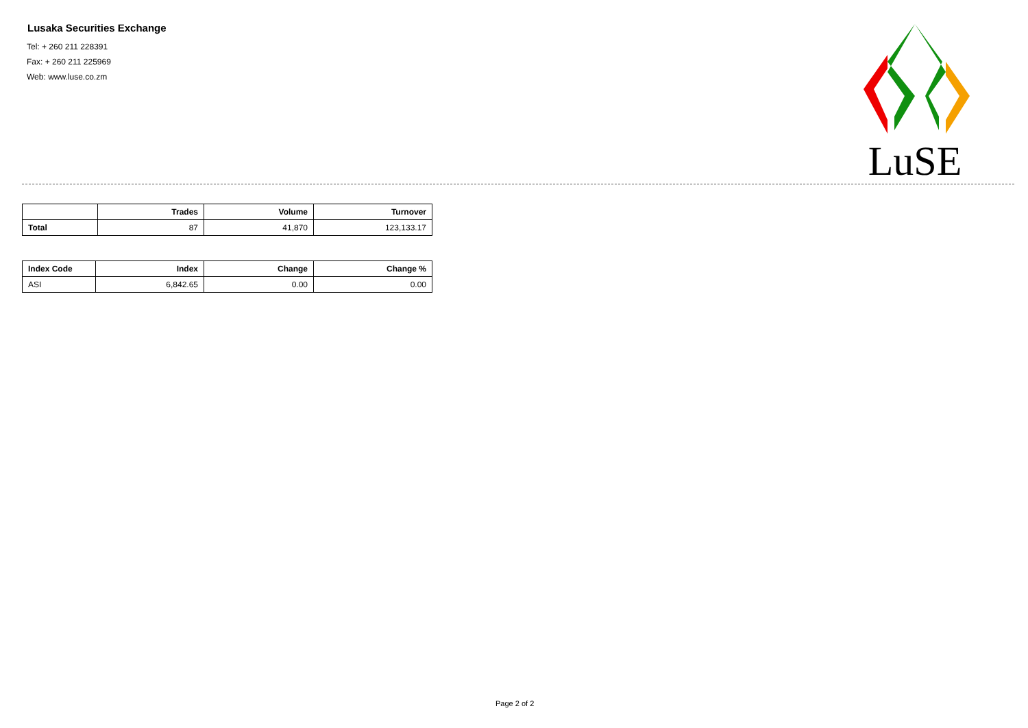Lusaka Securities Exchange
Tel: + 260 211 228391
Fax: + 260 211 225969
Web: www.luse.co.zm
LuSE
| | Trades | Volume | Turnover |
| --- | --- | --- | --- |
| Total | 87 | 41,870 | 123,133.17 |
| Index Code | Index | Change | Change % |
| --- | --- | --- | --- |
| ASI | 6,842.65 | 0.00 | 0.00 |
Page 2 of 2